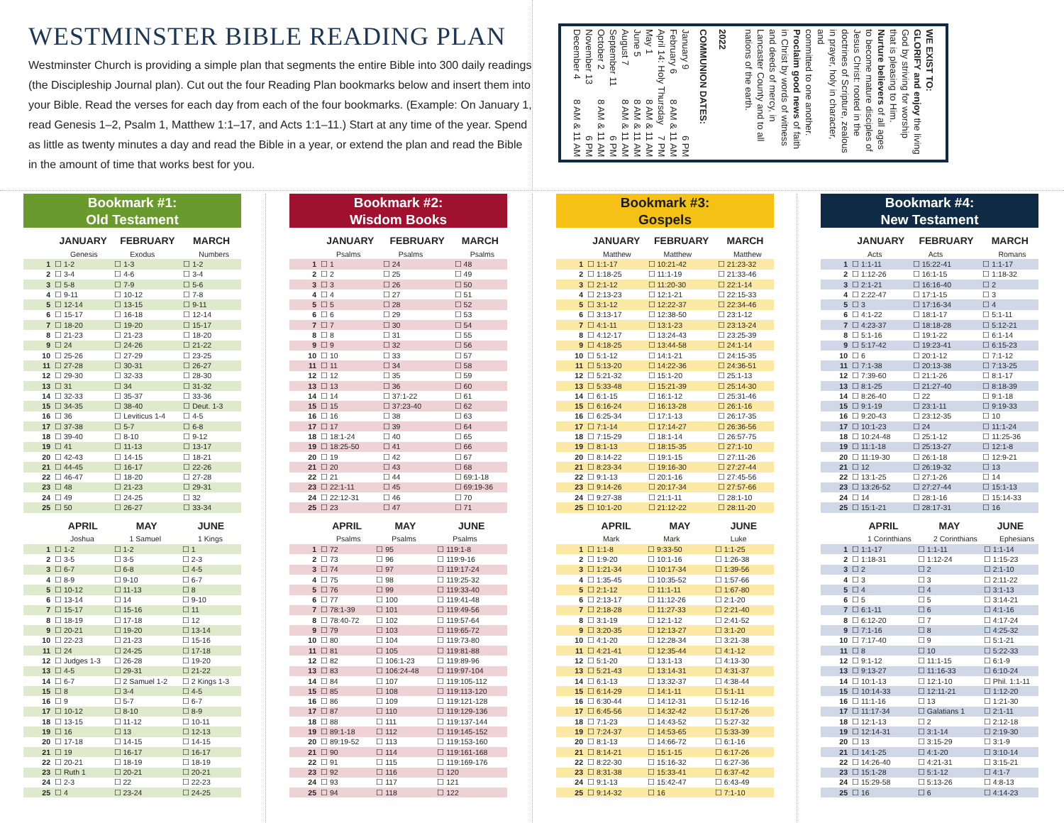WESTMINSTER BIBLE READING PLAN
Westminster Church is providing a simple plan that segments the entire Bible into 300 daily readings (the Discipleship Journal plan). Cut out the four Reading Plan bookmarks below and insert them into your Bible. Read the verses for each day from each of the four bookmarks. (Example: On January 1, read Genesis 1–2, Psalm 1, Matthew 1:1–17, and Acts 1:1–11.) Start at any time of the year. Spend as little as twenty minutes a day and read the Bible in a year, or extend the plan and read the Bible in the amount of time that works best for you.
WE EXIST TO:
GLORIFY and enjoy the living
God by striving for worship
that is pleasing to Him.
Nurture believers of all ages
to become mature disciples of
Jesus Christ: rooted in the
doctrines of Scripture, zealous
in prayer, holy in character, and
committed to one another.
Proclaim good news of faith
in Christ by words of witness
and deeds of mercy, in
Lancaster County and to all
nations of the earth.
2022
COMMUNION DATES:
January 9 6 PM
February 6 8 AM & 11 AM
April 14: Holy Thursday 7 PM
May 1 8 AM & 11 AM
June 5 8 AM & 11 AM
August 7 8 AM & 11 AM
September 11 6 PM
October 2 8 AM & 11 AM
November 13 6 PM
December 4 8 AM & 11 AM
Bookmark #1:
Old Testament
| | JANUARY | FEBRUARY | MARCH |
| --- | --- | --- | --- |
| | Genesis | Exodus | Numbers |
| 1 | ☐ 1-2 | ☐ 1-3 | ☐ 1-2 |
| 2 | ☐ 3-4 | ☐ 4-6 | ☐ 3-4 |
| 3 | ☐ 5-8 | ☐ 7-9 | ☐ 5-6 |
| 4 | ☐ 9-11 | ☐ 10-12 | ☐ 7-8 |
| 5 | ☐ 12-14 | ☐ 13-15 | ☐ 9-11 |
| 6 | ☐ 15-17 | ☐ 16-18 | ☐ 12-14 |
| 7 | ☐ 18-20 | ☐ 19-20 | ☐ 15-17 |
| 8 | ☐ 21-23 | ☐ 21-23 | ☐ 18-20 |
| 9 | ☐ 24 | ☐ 24-26 | ☐ 21-22 |
| 10 | ☐ 25-26 | ☐ 27-29 | ☐ 23-25 |
| 11 | ☐ 27-28 | ☐ 30-31 | ☐ 26-27 |
| 12 | ☐ 29-30 | ☐ 32-33 | ☐ 28-30 |
| 13 | ☐ 31 | ☐ 34 | ☐ 31-32 |
| 14 | ☐ 32-33 | ☐ 35-37 | ☐ 33-36 |
| 15 | ☐ 34-35 | ☐ 38-40 | ☐ Deut. 1-3 |
| 16 | ☐ 36 | ☐ Leviticus 1-4 | ☐ 4-5 |
| 17 | ☐ 37-38 | ☐ 5-7 | ☐ 6-8 |
| 18 | ☐ 39-40 | ☐ 8-10 | ☐ 9-12 |
| 19 | ☐ 41 | ☐ 11-13 | ☐ 13-17 |
| 20 | ☐ 42-43 | ☐ 14-15 | ☐ 18-21 |
| 21 | ☐ 44-45 | ☐ 16-17 | ☐ 22-26 |
| 22 | ☐ 46-47 | ☐ 18-20 | ☐ 27-28 |
| 23 | ☐ 48 | ☐ 21-23 | ☐ 29-31 |
| 24 | ☐ 49 | ☐ 24-25 | ☐ 32 |
| 25 | ☐ 50 | ☐ 26-27 | ☐ 33-34 |
| | APRIL | MAY | JUNE |
| --- | --- | --- | --- |
| | Joshua | 1 Samuel | 1 Kings |
| 1 | ☐ 1-2 | ☐ 1-2 | ☐ 1 |
| 2 | ☐ 3-5 | ☐ 3-5 | ☐ 2-3 |
| 3 | ☐ 6-7 | ☐ 6-8 | ☐ 4-5 |
| 4 | ☐ 8-9 | ☐ 9-10 | ☐ 6-7 |
| 5 | ☐ 10-12 | ☐ 11-13 | ☐ 8 |
| 6 | ☐ 13-14 | ☐ 14 | ☐ 9-10 |
| 7 | ☐ 15-17 | ☐ 15-16 | ☐ 11 |
| 8 | ☐ 18-19 | ☐ 17-18 | ☐ 12 |
| 9 | ☐ 20-21 | ☐ 19-20 | ☐ 13-14 |
| 10 | ☐ 22-23 | ☐ 21-23 | ☐ 15-16 |
| 11 | ☐ 24 | ☐ 24-25 | ☐ 17-18 |
| 12 | ☐ Judges 1-3 | ☐ 26-28 | ☐ 19-20 |
| 13 | ☐ 4-5 | ☐ 29-31 | ☐ 21-22 |
| 14 | ☐ 6-7 | ☐ 2 Samuel 1-2 | ☐ 2 Kings 1-3 |
| 15 | ☐ 8 | ☐ 3-4 | ☐ 4-5 |
| 16 | ☐ 9 | ☐ 5-7 | ☐ 6-7 |
| 17 | ☐ 10-12 | ☐ 8-10 | ☐ 8-9 |
| 18 | ☐ 13-15 | ☐ 11-12 | ☐ 10-11 |
| 19 | ☐ 16 | ☐ 13 | ☐ 12-13 |
| 20 | ☐ 17-18 | ☐ 14-15 | ☐ 14-15 |
| 21 | ☐ 19 | ☐ 16-17 | ☐ 16-17 |
| 22 | ☐ 20-21 | ☐ 18-19 | ☐ 18-19 |
| 23 | ☐ Ruth 1 | ☐ 20-21 | ☐ 20-21 |
| 24 | ☐ 2-3 | ☐ 22 | ☐ 22-23 |
| 25 | ☐ 4 | ☐ 23-24 | ☐ 24-25 |
Bookmark #2:
Wisdom Books
| | JANUARY | FEBRUARY | MARCH |
| --- | --- | --- | --- |
| | Psalms | Psalms | Psalms |
| 1 | ☐ 1 | ☐ 24 | ☐ 48 |
| 2 | ☐ 2 | ☐ 25 | ☐ 49 |
| 3 | ☐ 3 | ☐ 26 | ☐ 50 |
| 4 | ☐ 4 | ☐ 27 | ☐ 51 |
| 5 | ☐ 5 | ☐ 28 | ☐ 52 |
| 6 | ☐ 6 | ☐ 29 | ☐ 53 |
| 7 | ☐ 7 | ☐ 30 | ☐ 54 |
| 8 | ☐ 8 | ☐ 31 | ☐ 55 |
| 9 | ☐ 9 | ☐ 32 | ☐ 56 |
| 10 | ☐ 10 | ☐ 33 | ☐ 57 |
| 11 | ☐ 11 | ☐ 34 | ☐ 58 |
| 12 | ☐ 12 | ☐ 35 | ☐ 59 |
| 13 | ☐ 13 | ☐ 36 | ☐ 60 |
| 14 | ☐ 14 | ☐ 37:1-22 | ☐ 61 |
| 15 | ☐ 15 | ☐ 37:23-40 | ☐ 62 |
| 16 | ☐ 16 | ☐ 38 | ☐ 63 |
| 17 | ☐ 17 | ☐ 39 | ☐ 64 |
| 18 | ☐ 18:1-24 | ☐ 40 | ☐ 65 |
| 19 | ☐ 18:25-50 | ☐ 41 | ☐ 66 |
| 20 | ☐ 19 | ☐ 42 | ☐ 67 |
| 21 | ☐ 20 | ☐ 43 | ☐ 68 |
| 22 | ☐ 21 | ☐ 44 | ☐ 69:1-18 |
| 23 | ☐ 22:1-11 | ☐ 45 | ☐ 69:19-36 |
| 24 | ☐ 22:12-31 | ☐ 46 | ☐ 70 |
| 25 | ☐ 23 | ☐ 47 | ☐ 71 |
| | APRIL | MAY | JUNE |
| --- | --- | --- | --- |
| | Psalms | Psalms | Psalms |
| 1 | ☐ 72 | ☐ 95 | ☐ 119:1-8 |
| 2 | ☐ 73 | ☐ 96 | ☐ 119:9-16 |
| 3 | ☐ 74 | ☐ 97 | ☐ 119:17-24 |
| 4 | ☐ 75 | ☐ 98 | ☐ 119:25-32 |
| 5 | ☐ 76 | ☐ 99 | ☐ 119:33-40 |
| 6 | ☐ 77 | ☐ 100 | ☐ 119:41-48 |
| 7 | ☐ 78:1-39 | ☐ 101 | ☐ 119:49-56 |
| 8 | ☐ 78:40-72 | ☐ 102 | ☐ 119:57-64 |
| 9 | ☐ 79 | ☐ 103 | ☐ 119:65-72 |
| 10 | ☐ 80 | ☐ 104 | ☐ 119:73-80 |
| 11 | ☐ 81 | ☐ 105 | ☐ 119:81-88 |
| 12 | ☐ 82 | ☐ 106:1-23 | ☐ 119:89-96 |
| 13 | ☐ 83 | ☐ 106:24-48 | ☐ 119:97-104 |
| 14 | ☐ 84 | ☐ 107 | ☐ 119:105-112 |
| 15 | ☐ 85 | ☐ 108 | ☐ 119:113-120 |
| 16 | ☐ 86 | ☐ 109 | ☐ 119:121-128 |
| 17 | ☐ 87 | ☐ 110 | ☐ 119:129-136 |
| 18 | ☐ 88 | ☐ 111 | ☐ 119:137-144 |
| 19 | ☐ 89:1-18 | ☐ 112 | ☐ 119:145-152 |
| 20 | ☐ 89:19-52 | ☐ 113 | ☐ 119:153-160 |
| 21 | ☐ 90 | ☐ 114 | ☐ 119:161-168 |
| 22 | ☐ 91 | ☐ 115 | ☐ 119:169-176 |
| 23 | ☐ 92 | ☐ 116 | ☐ 120 |
| 24 | ☐ 93 | ☐ 117 | ☐ 121 |
| 25 | ☐ 94 | ☐ 118 | ☐ 122 |
Bookmark #3:
Gospels
| | JANUARY | FEBRUARY | MARCH |
| --- | --- | --- | --- |
| | Matthew | Matthew | Matthew |
| 1 | ☐ 1:1-17 | ☐ 10:21-42 | ☐ 21:23-32 |
| 2 | ☐ 1:18-25 | ☐ 11:1-19 | ☐ 21:33-46 |
| 3 | ☐ 2:1-12 | ☐ 11:20-30 | ☐ 22:1-14 |
| 4 | ☐ 2:13-23 | ☐ 12:1-21 | ☐ 22:15-33 |
| 5 | ☐ 3:1-12 | ☐ 12:22-37 | ☐ 22:34-46 |
| 6 | ☐ 3:13-17 | ☐ 12:38-50 | ☐ 23:1-12 |
| 7 | ☐ 4:1-11 | ☐ 13:1-23 | ☐ 23:13-24 |
| 8 | ☐ 4:12-17 | ☐ 13:24-43 | ☐ 23:25-39 |
| 9 | ☐ 4:18-25 | ☐ 13:44-58 | ☐ 24:1-14 |
| 10 | ☐ 5:1-12 | ☐ 14:1-21 | ☐ 24:15-35 |
| 11 | ☐ 5:13-20 | ☐ 14:22-36 | ☐ 24:36-51 |
| 12 | ☐ 5:21-32 | ☐ 15:1-20 | ☐ 25:1-13 |
| 13 | ☐ 5:33-48 | ☐ 15:21-39 | ☐ 25:14-30 |
| 14 | ☐ 6:1-15 | ☐ 16:1-12 | ☐ 25:31-46 |
| 15 | ☐ 6:16-24 | ☐ 16:13-28 | ☐ 26:1-16 |
| 16 | ☐ 6:25-34 | ☐ 17:1-13 | ☐ 26:17-35 |
| 17 | ☐ 7:1-14 | ☐ 17:14-27 | ☐ 26:36-56 |
| 18 | ☐ 7:15-29 | ☐ 18:1-14 | ☐ 26:57-75 |
| 19 | ☐ 8:1-13 | ☐ 18:15-35 | ☐ 27:1-10 |
| 20 | ☐ 8:14-22 | ☐ 19:1-15 | ☐ 27:11-26 |
| 21 | ☐ 8:23-34 | ☐ 19:16-30 | ☐ 27:27-44 |
| 22 | ☐ 9:1-13 | ☐ 20:1-16 | ☐ 27:45-56 |
| 23 | ☐ 9:14-26 | ☐ 20:17-34 | ☐ 27:57-66 |
| 24 | ☐ 9:27-38 | ☐ 21:1-11 | ☐ 28:1-10 |
| 25 | ☐ 10:1-20 | ☐ 21:12-22 | ☐ 28:11-20 |
| | APRIL | MAY | JUNE |
| --- | --- | --- | --- |
| | Mark | Mark | Luke |
| 1 | ☐ 1:1-8 | ☐ 9:33-50 | ☐ 1:1-25 |
| 2 | ☐ 1:9-20 | ☐ 10:1-16 | ☐ 1:26-38 |
| 3 | ☐ 1:21-34 | ☐ 10:17-34 | ☐ 1:39-56 |
| 4 | ☐ 1:35-45 | ☐ 10:35-52 | ☐ 1:57-66 |
| 5 | ☐ 2:1-12 | ☐ 11:1-11 | ☐ 1:67-80 |
| 6 | ☐ 2:13-17 | ☐ 11:12-26 | ☐ 2:1-20 |
| 7 | ☐ 2:18-28 | ☐ 11:27-33 | ☐ 2:21-40 |
| 8 | ☐ 3:1-19 | ☐ 12:1-12 | ☐ 2:41-52 |
| 9 | ☐ 3:20-35 | ☐ 12:13-27 | ☐ 3:1-20 |
| 10 | ☐ 4:1-20 | ☐ 12:28-34 | ☐ 3:21-38 |
| 11 | ☐ 4:21-41 | ☐ 12:35-44 | ☐ 4:1-12 |
| 12 | ☐ 5:1-20 | ☐ 13:1-13 | ☐ 4:13-30 |
| 13 | ☐ 5:21-43 | ☐ 13:14-31 | ☐ 4:31-37 |
| 14 | ☐ 6:1-13 | ☐ 13:32-37 | ☐ 4:38-44 |
| 15 | ☐ 6:14-29 | ☐ 14:1-11 | ☐ 5:1-11 |
| 16 | ☐ 6:30-44 | ☐ 14:12-31 | ☐ 5:12-16 |
| 17 | ☐ 6:45-56 | ☐ 14:32-42 | ☐ 5:17-26 |
| 18 | ☐ 7:1-23 | ☐ 14:43-52 | ☐ 5:27-32 |
| 19 | ☐ 7:24-37 | ☐ 14:53-65 | ☐ 5:33-39 |
| 20 | ☐ 8:1-13 | ☐ 14:66-72 | ☐ 6:1-16 |
| 21 | ☐ 8:14-21 | ☐ 15:1-15 | ☐ 6:17-26 |
| 22 | ☐ 8:22-30 | ☐ 15:16-32 | ☐ 6:27-36 |
| 23 | ☐ 8:31-38 | ☐ 15:33-41 | ☐ 6:37-42 |
| 24 | ☐ 9:1-13 | ☐ 15:42-47 | ☐ 6:43-49 |
| 25 | ☐ 9:14-32 | ☐ 16 | ☐ 7:1-10 |
Bookmark #4:
New Testament
| | JANUARY | FEBRUARY | MARCH |
| --- | --- | --- | --- |
| | Acts | Acts | Romans |
| 1 | ☐ 1:1-11 | ☐ 15:22-41 | ☐ 1:1-17 |
| 2 | ☐ 1:12-26 | ☐ 16:1-15 | ☐ 1:18-32 |
| 3 | ☐ 2:1-21 | ☐ 16:16-40 | ☐ 2 |
| 4 | ☐ 2:22-47 | ☐ 17:1-15 | ☐ 3 |
| 5 | ☐ 3 | ☐ 17:16-34 | ☐ 4 |
| 6 | ☐ 4:1-22 | ☐ 18:1-17 | ☐ 5:1-11 |
| 7 | ☐ 4:23-37 | ☐ 18:18-28 | ☐ 5:12-21 |
| 8 | ☐ 5:1-16 | ☐ 19:1-22 | ☐ 6:1-14 |
| 9 | ☐ 5:17-42 | ☐ 19:23-41 | ☐ 6:15-23 |
| 10 | ☐ 6 | ☐ 20:1-12 | ☐ 7:1-12 |
| 11 | ☐ 7:1-38 | ☐ 20:13-38 | ☐ 7:13-25 |
| 12 | ☐ 7:39-60 | ☐ 21:1-26 | ☐ 8:1-17 |
| 13 | ☐ 8:1-25 | ☐ 21:27-40 | ☐ 8:18-39 |
| 14 | ☐ 8:26-40 | ☐ 22 | ☐ 9:1-18 |
| 15 | ☐ 9:1-19 | ☐ 23:1-11 | ☐ 9:19-33 |
| 16 | ☐ 9:20-43 | ☐ 23:12-35 | ☐ 10 |
| 17 | ☐ 10:1-23 | ☐ 24 | ☐ 11:1-24 |
| 18 | ☐ 10:24-48 | ☐ 25:1-12 | ☐ 11:25-36 |
| 19 | ☐ 11:1-18 | ☐ 25:13-27 | ☐ 12:1-8 |
| 20 | ☐ 11:19-30 | ☐ 26:1-18 | ☐ 12:9-21 |
| 21 | ☐ 12 | ☐ 26:19-32 | ☐ 13 |
| 22 | ☐ 13:1-25 | ☐ 27:1-26 | ☐ 14 |
| 23 | ☐ 13:26-52 | ☐ 27:27-44 | ☐ 15:1-13 |
| 24 | ☐ 14 | ☐ 28:1-16 | ☐ 15:14-33 |
| 25 | ☐ 15:1-21 | ☐ 28:17-31 | ☐ 16 |
| | APRIL | MAY | JUNE |
| --- | --- | --- | --- |
| | 1 Corinthians | 2 Corinthians | Ephesians |
| 1 | ☐ 1:1-17 | ☐ 1:1-11 | ☐ 1:1-14 |
| 2 | ☐ 1:18-31 | ☐ 1:12-24 | ☐ 1:15-23 |
| 3 | ☐ 2 | ☐ 2 | ☐ 2:1-10 |
| 4 | ☐ 3 | ☐ 3 | ☐ 2:11-22 |
| 5 | ☐ 4 | ☐ 4 | ☐ 3:1-13 |
| 6 | ☐ 5 | ☐ 5 | ☐ 3:14-21 |
| 7 | ☐ 6:1-11 | ☐ 6 | ☐ 4:1-16 |
| 8 | ☐ 6:12-20 | ☐ 7 | ☐ 4:17-24 |
| 9 | ☐ 7:1-16 | ☐ 8 | ☐ 4:25-32 |
| 10 | ☐ 7:17-40 | ☐ 9 | ☐ 5:1-21 |
| 11 | ☐ 8 | ☐ 10 | ☐ 5:22-33 |
| 12 | ☐ 9:1-12 | ☐ 11:1-15 | ☐ 6:1-9 |
| 13 | ☐ 9:13-27 | ☐ 11:16-33 | ☐ 6:10-24 |
| 14 | ☐ 10:1-13 | ☐ 12:1-10 | ☐ Phil. 1:1-11 |
| 15 | ☐ 10:14-33 | ☐ 12:11-21 | ☐ 1:12-20 |
| 16 | ☐ 11:1-16 | ☐ 13 | ☐ 1:21-30 |
| 17 | ☐ 11:17-34 | ☐ Galatians 1 | ☐ 2:1-11 |
| 18 | ☐ 12:1-13 | ☐ 2 | ☐ 2:12-18 |
| 19 | ☐ 12:14-31 | ☐ 3:1-14 | ☐ 2:19-30 |
| 20 | ☐ 13 | ☐ 3:15-29 | ☐ 3:1-9 |
| 21 | ☐ 14:1-25 | ☐ 4:1-20 | ☐ 3:10-14 |
| 22 | ☐ 14:26-40 | ☐ 4:21-31 | ☐ 3:15-21 |
| 23 | ☐ 15:1-28 | ☐ 5:1-12 | ☐ 4:1-7 |
| 24 | ☐ 15:29-58 | ☐ 5:13-26 | ☐ 4:8-13 |
| 25 | ☐ 16 | ☐ 6 | ☐ 4:14-23 |